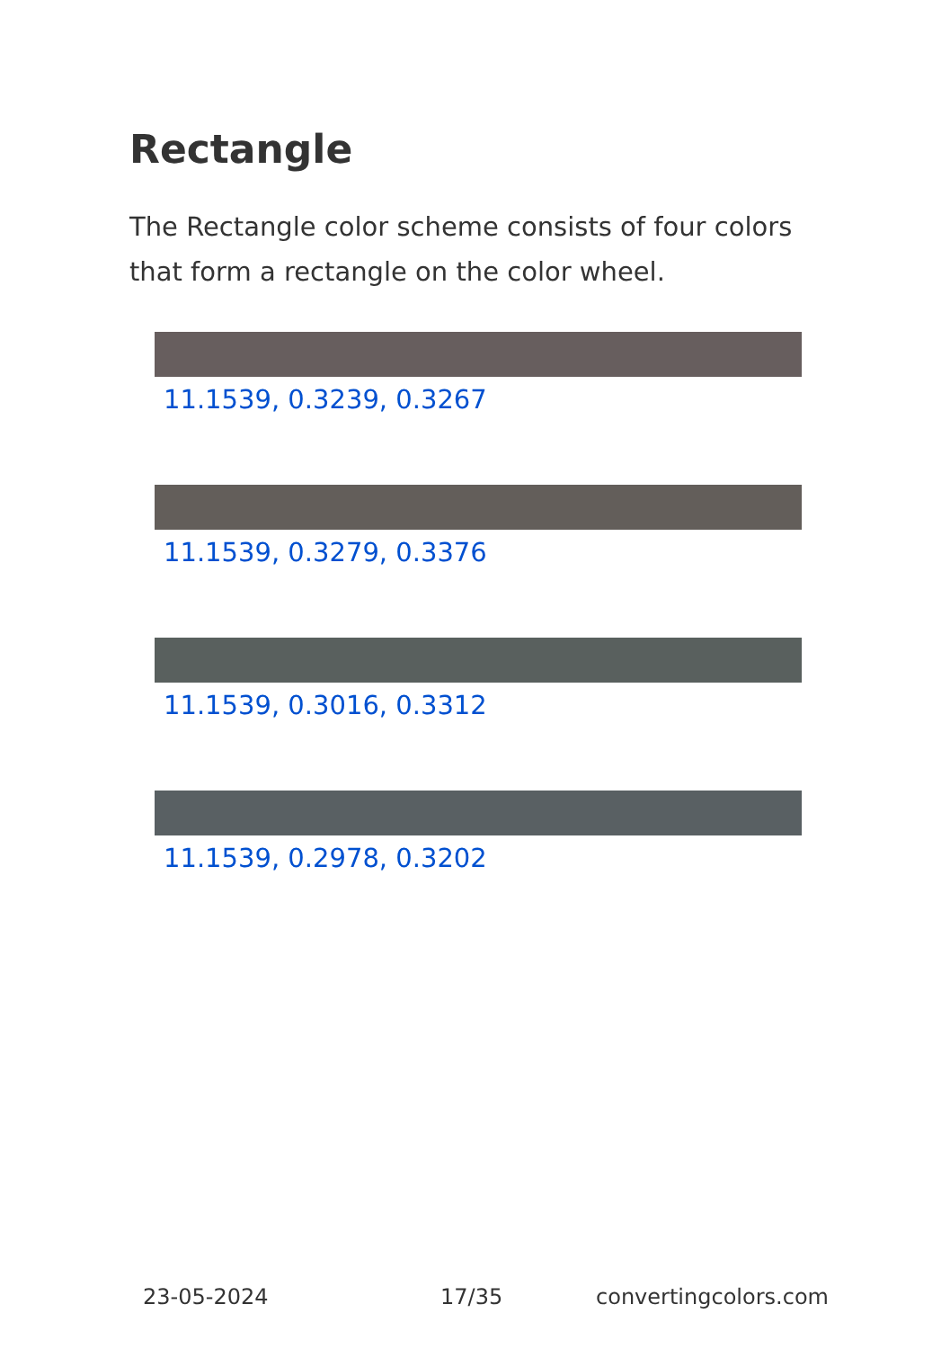Rectangle
The Rectangle color scheme consists of four colors that form a rectangle on the color wheel.
11.1539, 0.3239, 0.3267
11.1539, 0.3279, 0.3376
11.1539, 0.3016, 0.3312
11.1539, 0.2978, 0.3202
23-05-2024 17/35 convertingcolors.com